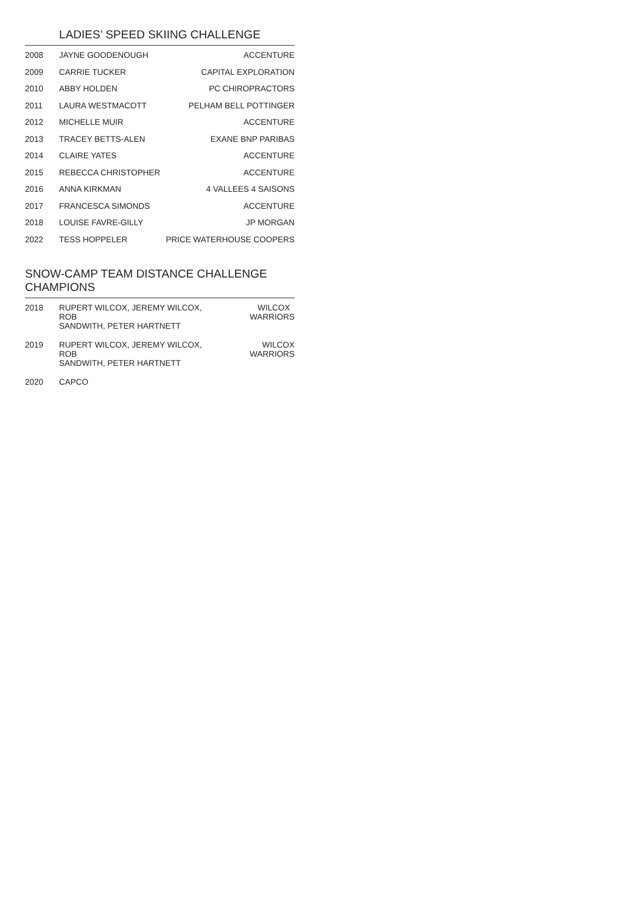LADIES’ SPEED SKIING CHALLENGE
| 2008 | JAYNE GOODENOUGH | ACCENTURE |
| 2009 | CARRIE TUCKER | CAPITAL EXPLORATION |
| 2010 | ABBY HOLDEN | PC CHIROPRACTORS |
| 2011 | LAURA WESTMACOTT | PELHAM BELL POTTINGER |
| 2012 | MICHELLE MUIR | ACCENTURE |
| 2013 | TRACEY BETTS-ALEN | EXANE BNP PARIBAS |
| 2014 | CLAIRE YATES | ACCENTURE |
| 2015 | REBECCA CHRISTOPHER | ACCENTURE |
| 2016 | ANNA KIRKMAN | 4 VALLEES 4 SAISONS |
| 2017 | FRANCESCA SIMONDS | ACCENTURE |
| 2018 | LOUISE FAVRE-GILLY | JP MORGAN |
| 2022 | TESS HOPPELER | PRICE WATERHOUSE COOPERS |
SNOW-CAMP TEAM DISTANCE CHALLENGE CHAMPIONS
| 2018 | RUPERT WILCOX, JEREMY WILCOX, ROB SANDWITH, PETER HARTNETT | WILCOX WARRIORS |
| 2019 | RUPERT WILCOX, JEREMY WILCOX, ROB SANDWITH, PETER HARTNETT | WILCOX WARRIORS |
| 2020 | CAPCO | |